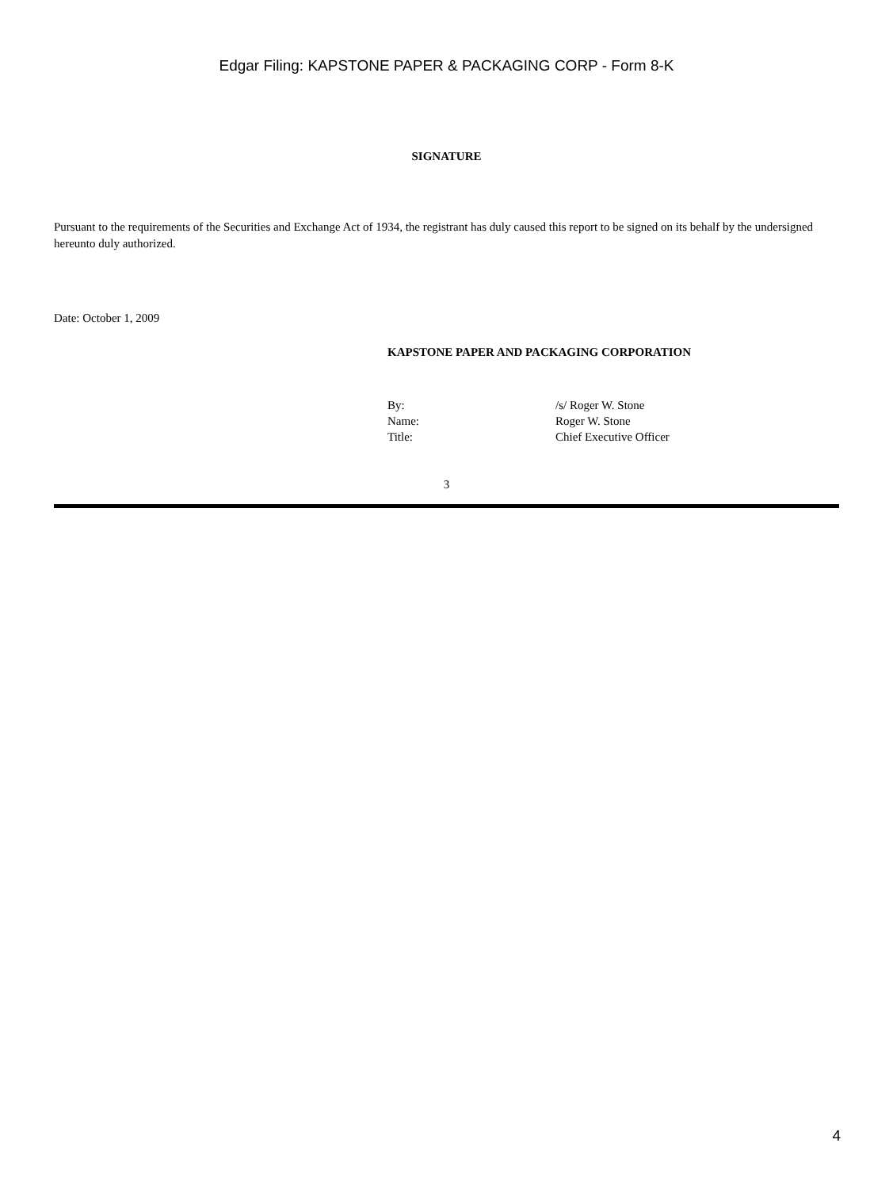Edgar Filing: KAPSTONE PAPER & PACKAGING CORP - Form 8-K
SIGNATURE
Pursuant to the requirements of the Securities and Exchange Act of 1934, the registrant has duly caused this report to be signed on its behalf by the undersigned hereunto duly authorized.
Date: October 1, 2009
KAPSTONE PAPER AND PACKAGING CORPORATION
| By: | /s/ Roger W. Stone |
| Name: | Roger W. Stone |
| Title: | Chief Executive Officer |
3
4